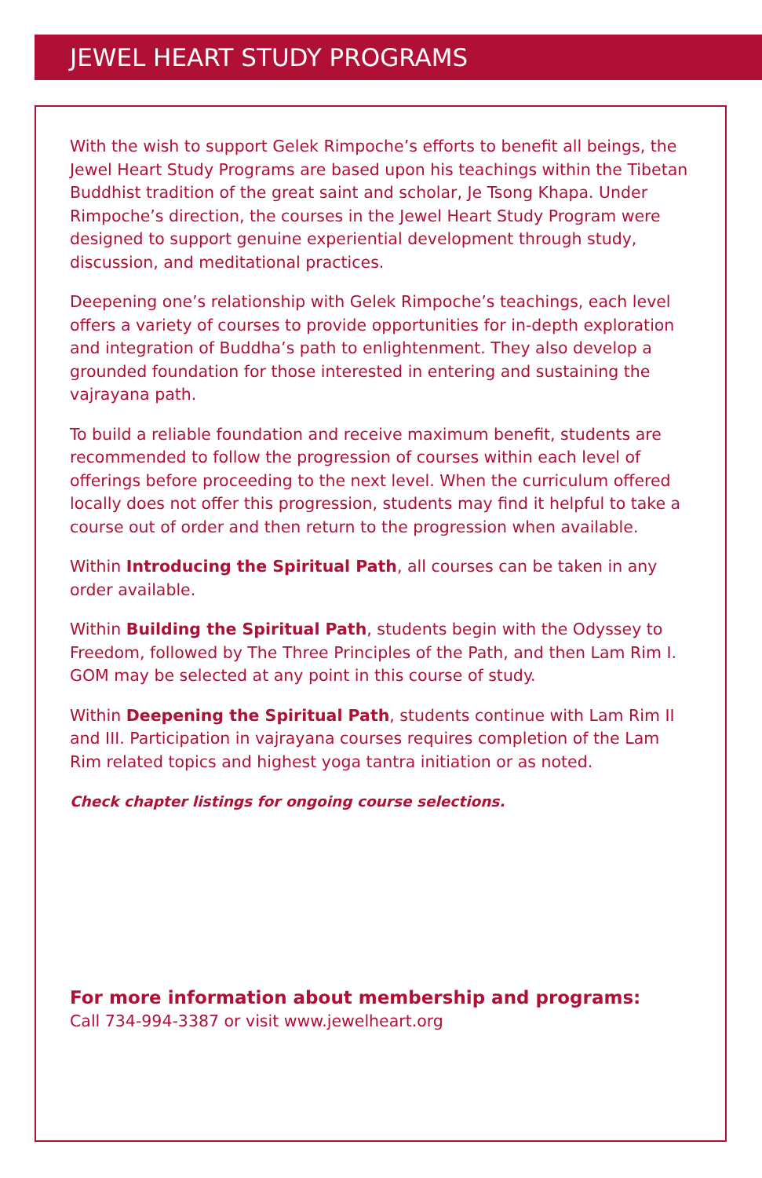JEWEL HEART STUDY PROGRAMS
With the wish to support Gelek Rimpoche’s efforts to benefit all beings, the Jewel Heart Study Programs are based upon his teachings within the Tibetan Buddhist tradition of the great saint and scholar, Je Tsong Khapa. Under Rimpoche’s direction, the courses in the Jewel Heart Study Program were designed to support genuine experiential development through study, discussion, and meditational practices.
Deepening one’s relationship with Gelek Rimpoche’s teachings, each level offers a variety of courses to provide opportunities for in-depth exploration and integration of Buddha’s path to enlightenment. They also develop a grounded foundation for those interested in entering and sustaining the vajrayana path.
To build a reliable foundation and receive maximum benefit, students are recommended to follow the progression of courses within each level of offerings before proceeding to the next level. When the curriculum offered locally does not offer this progression, students may find it helpful to take a course out of order and then return to the progression when available.
Within Introducing the Spiritual Path, all courses can be taken in any order available.
Within Building the Spiritual Path, students begin with the Odyssey to Freedom, followed by The Three Principles of the Path, and then Lam Rim I. GOM may be selected at any point in this course of study.
Within Deepening the Spiritual Path, students continue with Lam Rim II and III. Participation in vajrayana courses requires completion of the Lam Rim related topics and highest yoga tantra initiation or as noted.
Check chapter listings for ongoing course selections.
For more information about membership and programs:
Call 734-994-3387 or visit www.jewelheart.org